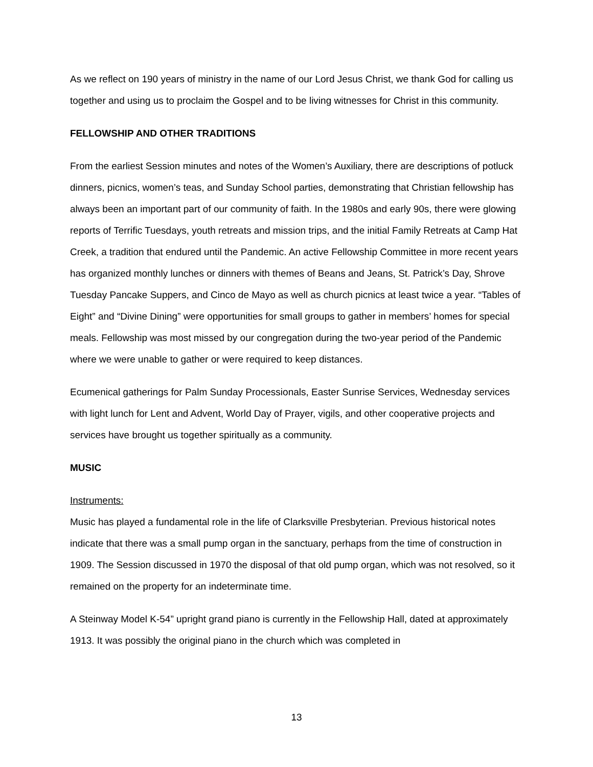As we reflect on 190 years of ministry in the name of our Lord Jesus Christ, we thank God for calling us together and using us to proclaim the Gospel and to be living witnesses for Christ in this community.
FELLOWSHIP AND OTHER TRADITIONS
From the earliest Session minutes and notes of the Women’s Auxiliary, there are descriptions of potluck dinners, picnics, women’s teas, and Sunday School parties, demonstrating that Christian fellowship has always been an important part of our community of faith. In the 1980s and early 90s, there were glowing reports of Terrific Tuesdays, youth retreats and mission trips, and the initial Family Retreats at Camp Hat Creek, a tradition that endured until the Pandemic. An active Fellowship Committee in more recent years has organized monthly lunches or dinners with themes of Beans and Jeans, St. Patrick’s Day, Shrove Tuesday Pancake Suppers, and Cinco de Mayo as well as church picnics at least twice a year. “Tables of Eight” and “Divine Dining” were opportunities for small groups to gather in members’ homes for special meals. Fellowship was most missed by our congregation during the two-year period of the Pandemic where we were unable to gather or were required to keep distances.
Ecumenical gatherings for Palm Sunday Processionals, Easter Sunrise Services, Wednesday services with light lunch for Lent and Advent, World Day of Prayer, vigils, and other cooperative projects and services have brought us together spiritually as a community.
MUSIC
Instruments:
Music has played a fundamental role in the life of Clarksville Presbyterian. Previous historical notes indicate that there was a small pump organ in the sanctuary, perhaps from the time of construction in 1909. The Session discussed in 1970 the disposal of that old pump organ, which was not resolved, so it remained on the property for an indeterminate time.
A Steinway Model K-54” upright grand piano is currently in the Fellowship Hall, dated at approximately 1913. It was possibly the original piano in the church which was completed in
13